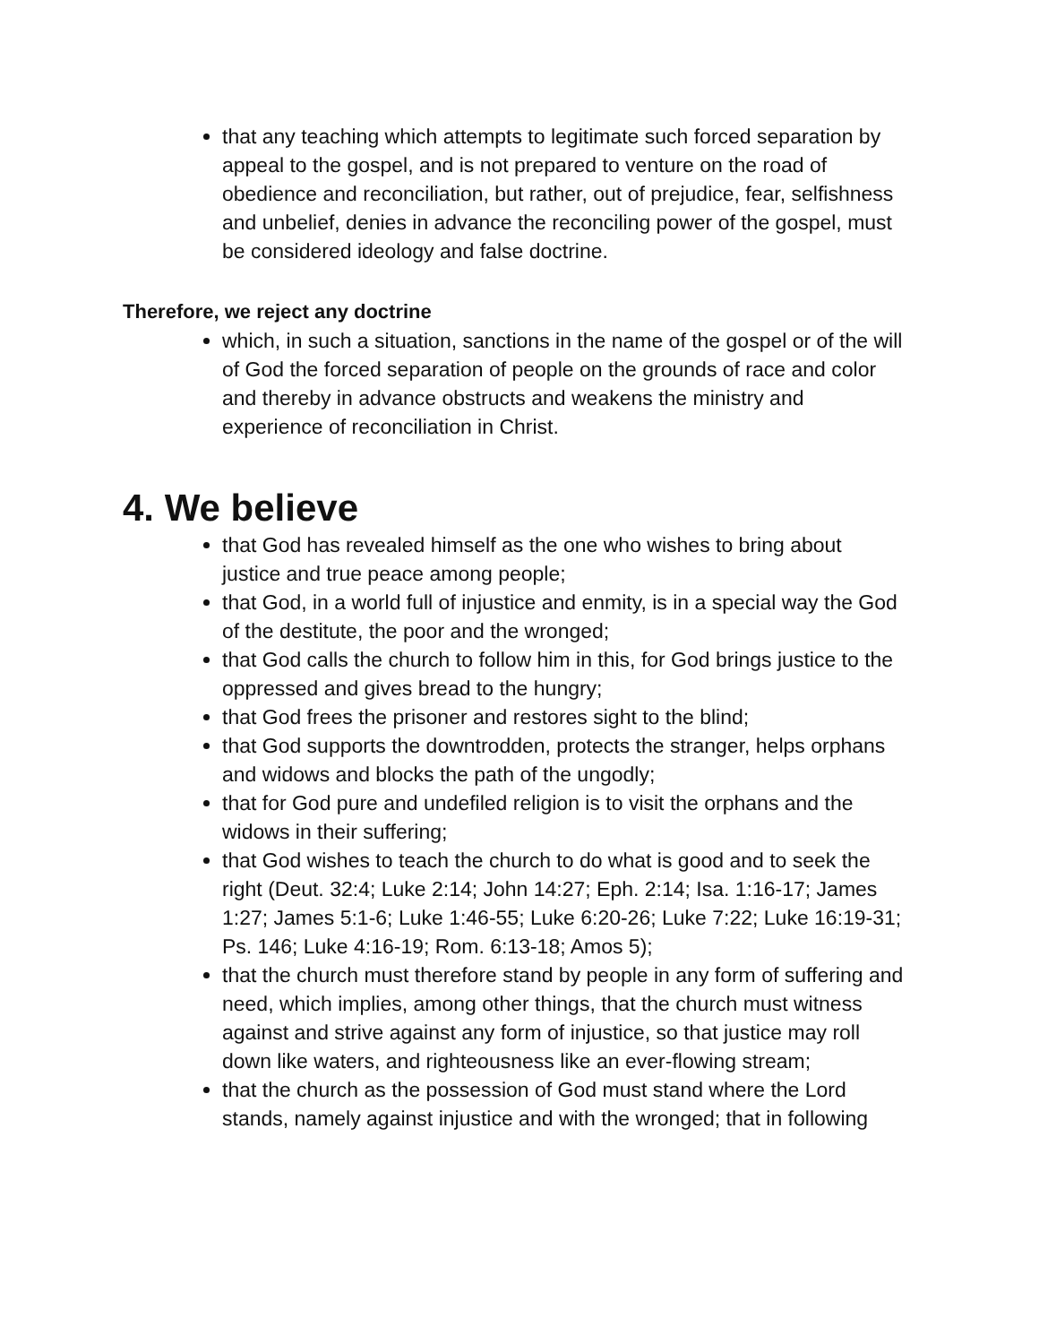that any teaching which attempts to legitimate such forced separation by appeal to the gospel, and is not prepared to venture on the road of obedience and reconciliation, but rather, out of prejudice, fear, selfishness and unbelief, denies in advance the reconciling power of the gospel, must be considered ideology and false doctrine.
Therefore, we reject any doctrine
which, in such a situation, sanctions in the name of the gospel or of the will of God the forced separation of people on the grounds of race and color and thereby in advance obstructs and weakens the ministry and experience of reconciliation in Christ.
4. We believe
that God has revealed himself as the one who wishes to bring about justice and true peace among people;
that God, in a world full of injustice and enmity, is in a special way the God of the destitute, the poor and the wronged;
that God calls the church to follow him in this, for God brings justice to the oppressed and gives bread to the hungry;
that God frees the prisoner and restores sight to the blind;
that God supports the downtrodden, protects the stranger, helps orphans and widows and blocks the path of the ungodly;
that for God pure and undefiled religion is to visit the orphans and the widows in their suffering;
that God wishes to teach the church to do what is good and to seek the right (Deut. 32:4; Luke 2:14; John 14:27; Eph. 2:14; Isa. 1:16-17; James 1:27; James 5:1-6; Luke 1:46-55; Luke 6:20-26; Luke 7:22; Luke 16:19-31; Ps. 146; Luke 4:16-19; Rom. 6:13-18; Amos 5);
that the church must therefore stand by people in any form of suffering and need, which implies, among other things, that the church must witness against and strive against any form of injustice, so that justice may roll down like waters, and righteousness like an ever-flowing stream;
that the church as the possession of God must stand where the Lord stands, namely against injustice and with the wronged; that in following